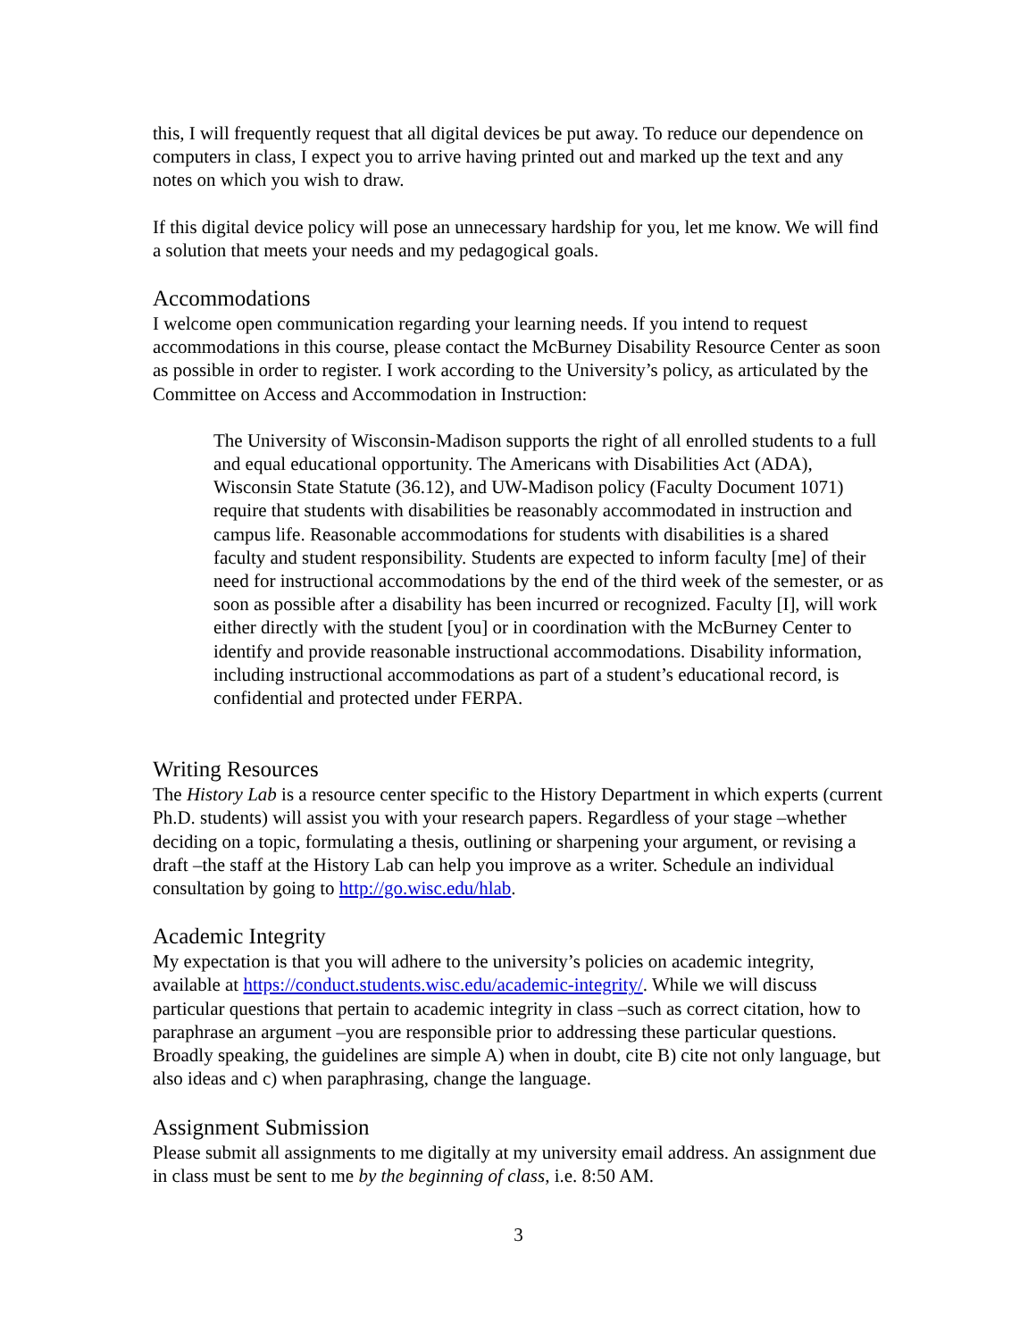this, I will frequently request that all digital devices be put away. To reduce our dependence on computers in class, I expect you to arrive having printed out and marked up the text and any notes on which you wish to draw.
If this digital device policy will pose an unnecessary hardship for you, let me know. We will find a solution that meets your needs and my pedagogical goals.
Accommodations
I welcome open communication regarding your learning needs. If you intend to request accommodations in this course, please contact the McBurney Disability Resource Center as soon as possible in order to register. I work according to the University’s policy, as articulated by the Committee on Access and Accommodation in Instruction:
The University of Wisconsin-Madison supports the right of all enrolled students to a full and equal educational opportunity. The Americans with Disabilities Act (ADA), Wisconsin State Statute (36.12), and UW-Madison policy (Faculty Document 1071) require that students with disabilities be reasonably accommodated in instruction and campus life. Reasonable accommodations for students with disabilities is a shared faculty and student responsibility. Students are expected to inform faculty [me] of their need for instructional accommodations by the end of the third week of the semester, or as soon as possible after a disability has been incurred or recognized. Faculty [I], will work either directly with the student [you] or in coordination with the McBurney Center to identify and provide reasonable instructional accommodations. Disability information, including instructional accommodations as part of a student’s educational record, is confidential and protected under FERPA.
Writing Resources
The History Lab is a resource center specific to the History Department in which experts (current Ph.D. students) will assist you with your research papers. Regardless of your stage –whether deciding on a topic, formulating a thesis, outlining or sharpening your argument, or revising a draft –the staff at the History Lab can help you improve as a writer. Schedule an individual consultation by going to http://go.wisc.edu/hlab.
Academic Integrity
My expectation is that you will adhere to the university’s policies on academic integrity, available at https://conduct.students.wisc.edu/academic-integrity/. While we will discuss particular questions that pertain to academic integrity in class –such as correct citation, how to paraphrase an argument –you are responsible prior to addressing these particular questions. Broadly speaking, the guidelines are simple A) when in doubt, cite B) cite not only language, but also ideas and c) when paraphrasing, change the language.
Assignment Submission
Please submit all assignments to me digitally at my university email address. An assignment due in class must be sent to me by the beginning of class, i.e. 8:50 AM.
3